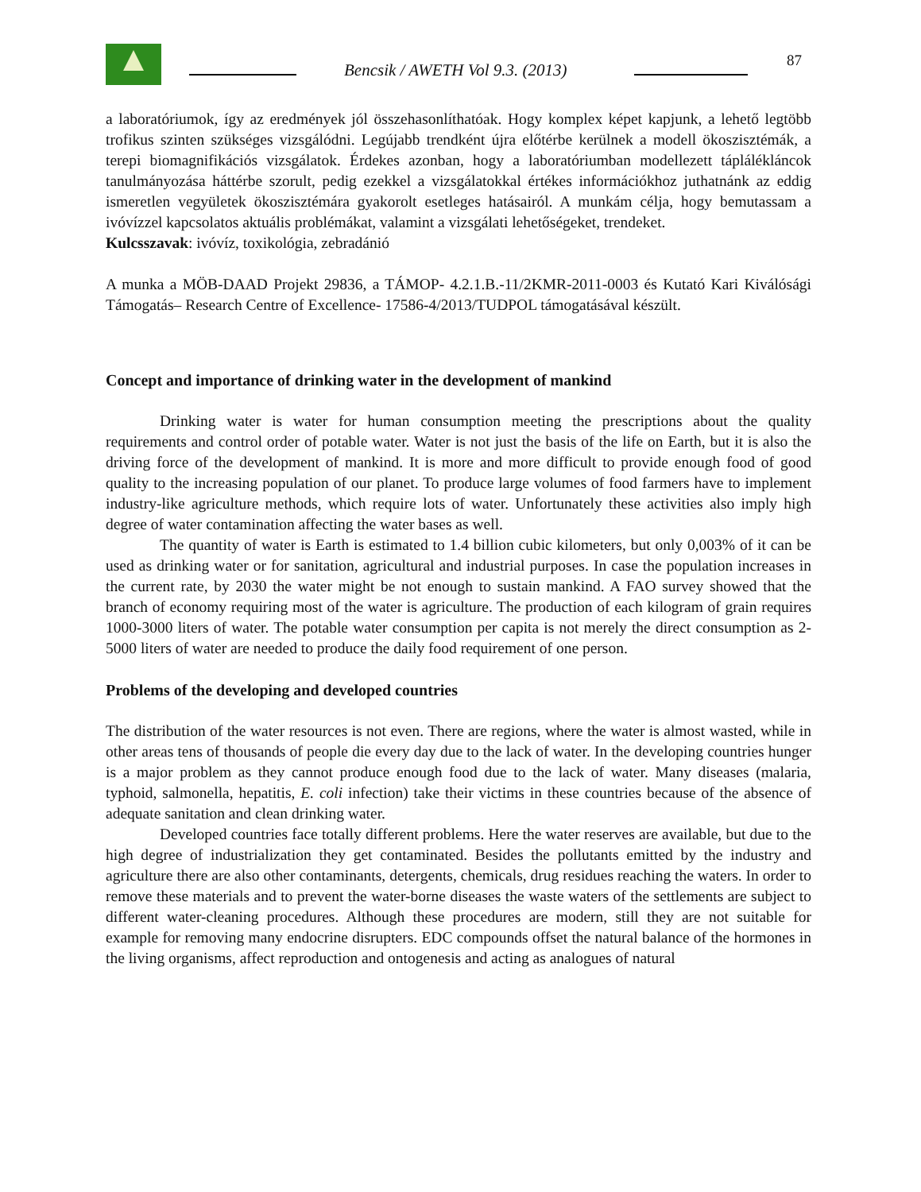Bencsik / AWETH Vol 9.3. (2013)
87
a laboratóriumok, így az eredmények jól összehasonlíthatóak. Hogy komplex képet kapjunk, a lehető legtöbb trofikus szinten szükséges vizsgálódni. Legújabb trendként újra előtérbe kerülnek a modell ökoszisztémák, a terepi biomagnifikációs vizsgálatok. Érdekes azonban, hogy a laboratóriumban modellezett táplálékláncok tanulmányozása háttérbe szorult, pedig ezekkel a vizsgálatokkal értékes információkhoz juthatnánk az eddig ismeretlen vegyületek ökoszisztémára gyakorolt esetleges hatásairól. A munkám célja, hogy bemutassam a ivóvízzel kapcsolatos aktuális problémákat, valamint a vizsgálati lehetőségeket, trendeket.
Kulcsszavak: ivóvíz, toxikológia, zebradánió
A munka a MÖB-DAAD Projekt 29836, a TÁMOP- 4.2.1.B.-11/2KMR-2011-0003 és Kutató Kari Kiválósági Támogatás– Research Centre of Excellence- 17586-4/2013/TUDPOL támogatásával készült.
Concept and importance of drinking water in the development of mankind
Drinking water is water for human consumption meeting the prescriptions about the quality requirements and control order of potable water. Water is not just the basis of the life on Earth, but it is also the driving force of the development of mankind. It is more and more difficult to provide enough food of good quality to the increasing population of our planet. To produce large volumes of food farmers have to implement industry-like agriculture methods, which require lots of water. Unfortunately these activities also imply high degree of water contamination affecting the water bases as well.
The quantity of water is Earth is estimated to 1.4 billion cubic kilometers, but only 0,003% of it can be used as drinking water or for sanitation, agricultural and industrial purposes. In case the population increases in the current rate, by 2030 the water might be not enough to sustain mankind. A FAO survey showed that the branch of economy requiring most of the water is agriculture. The production of each kilogram of grain requires 1000-3000 liters of water. The potable water consumption per capita is not merely the direct consumption as 2-5000 liters of water are needed to produce the daily food requirement of one person.
Problems of the developing and developed countries
The distribution of the water resources is not even. There are regions, where the water is almost wasted, while in other areas tens of thousands of people die every day due to the lack of water. In the developing countries hunger is a major problem as they cannot produce enough food due to the lack of water. Many diseases (malaria, typhoid, salmonella, hepatitis, E. coli infection) take their victims in these countries because of the absence of adequate sanitation and clean drinking water.
Developed countries face totally different problems. Here the water reserves are available, but due to the high degree of industrialization they get contaminated. Besides the pollutants emitted by the industry and agriculture there are also other contaminants, detergents, chemicals, drug residues reaching the waters. In order to remove these materials and to prevent the water-borne diseases the waste waters of the settlements are subject to different water-cleaning procedures. Although these procedures are modern, still they are not suitable for example for removing many endocrine disrupters. EDC compounds offset the natural balance of the hormones in the living organisms, affect reproduction and ontogenesis and acting as analogues of natural